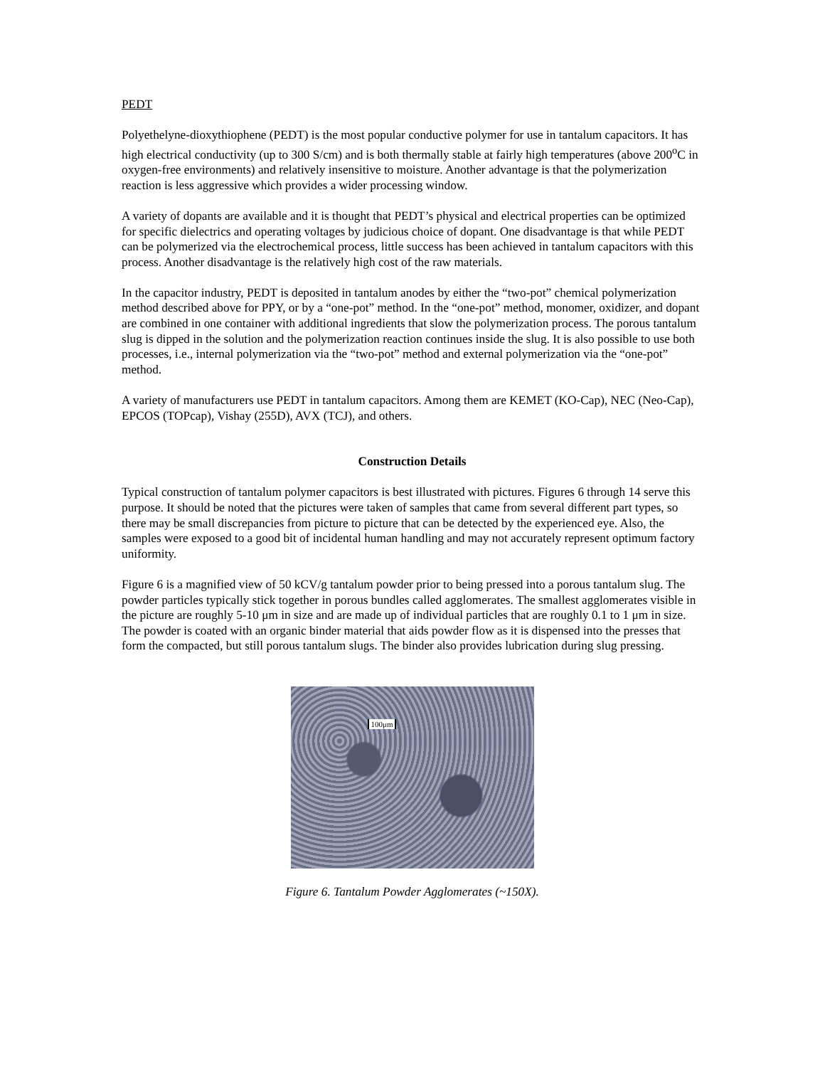PEDT
Polyethelyne-dioxythiophene (PEDT) is the most popular conductive polymer for use in tantalum capacitors. It has high electrical conductivity (up to 300 S/cm) and is both thermally stable at fairly high temperatures (above 200<sup>o</sup>C in oxygen-free environments) and relatively insensitive to moisture. Another advantage is that the polymerization reaction is less aggressive which provides a wider processing window.
A variety of dopants are available and it is thought that PEDT’s physical and electrical properties can be optimized for specific dielectrics and operating voltages by judicious choice of dopant. One disadvantage is that while PEDT can be polymerized via the electrochemical process, little success has been achieved in tantalum capacitors with this process. Another disadvantage is the relatively high cost of the raw materials.
In the capacitor industry, PEDT is deposited in tantalum anodes by either the “two-pot” chemical polymerization method described above for PPY, or by a “one-pot” method. In the “one-pot” method, monomer, oxidizer, and dopant are combined in one container with additional ingredients that slow the polymerization process. The porous tantalum slug is dipped in the solution and the polymerization reaction continues inside the slug. It is also possible to use both processes, i.e., internal polymerization via the “two-pot” method and external polymerization via the “one-pot” method.
A variety of manufacturers use PEDT in tantalum capacitors. Among them are KEMET (KO-Cap), NEC (Neo-Cap), EPCOS (TOPcap), Vishay (255D), AVX (TCJ), and others.
Construction Details
Typical construction of tantalum polymer capacitors is best illustrated with pictures. Figures 6 through 14 serve this purpose. It should be noted that the pictures were taken of samples that came from several different part types, so there may be small discrepancies from picture to picture that can be detected by the experienced eye. Also, the samples were exposed to a good bit of incidental human handling and may not accurately represent optimum factory uniformity.
Figure 6 is a magnified view of 50 kCV/g tantalum powder prior to being pressed into a porous tantalum slug. The powder particles typically stick together in porous bundles called agglomerates. The smallest agglomerates visible in the picture are roughly 5-10 μm in size and are made up of individual particles that are roughly 0.1 to 1 μm in size. The powder is coated with an organic binder material that aids powder flow as it is dispensed into the presses that form the compacted, but still porous tantalum slugs. The binder also provides lubrication during slug pressing.
100μm
Figure 6. Tantalum Powder Agglomerates (~150X).